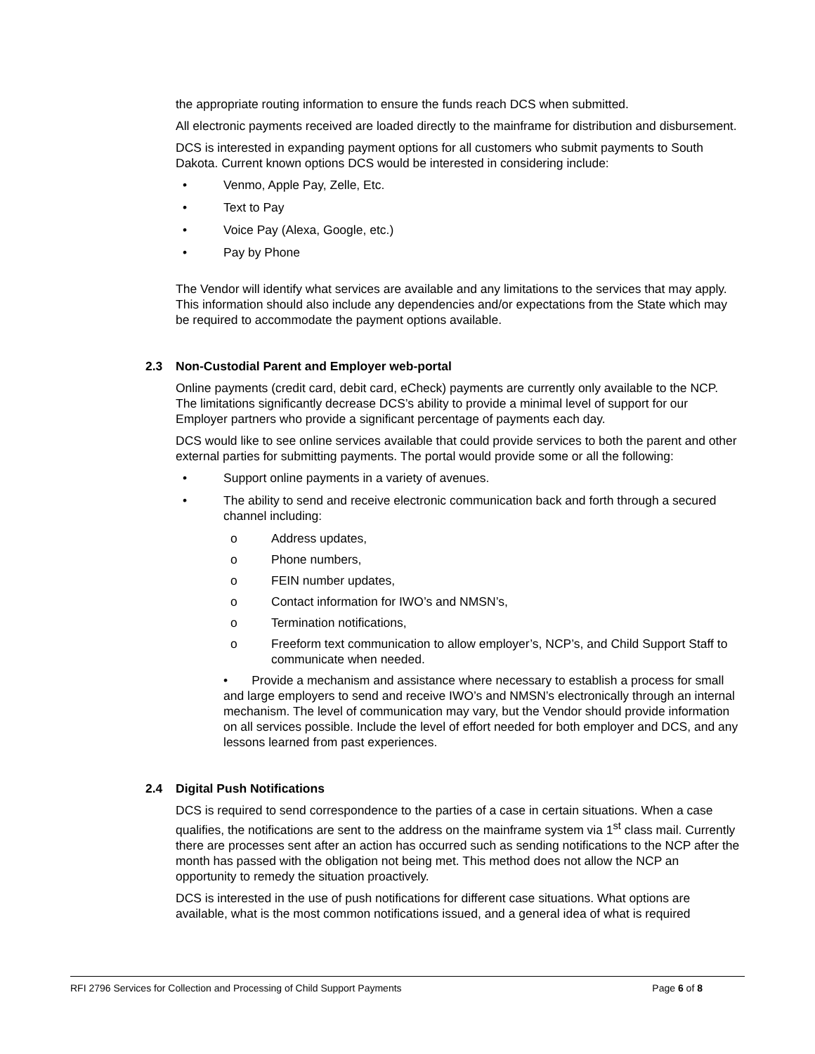the appropriate routing information to ensure the funds reach DCS when submitted.
All electronic payments received are loaded directly to the mainframe for distribution and disbursement.
DCS is interested in expanding payment options for all customers who submit payments to South Dakota. Current known options DCS would be interested in considering include:
• Venmo, Apple Pay, Zelle, Etc.
• Text to Pay
• Voice Pay (Alexa, Google, etc.)
• Pay by Phone
The Vendor will identify what services are available and any limitations to the services that may apply. This information should also include any dependencies and/or expectations from the State which may be required to accommodate the payment options available.
2.3 Non-Custodial Parent and Employer web-portal
Online payments (credit card, debit card, eCheck) payments are currently only available to the NCP. The limitations significantly decrease DCS’s ability to provide a minimal level of support for our Employer partners who provide a significant percentage of payments each day.
DCS would like to see online services available that could provide services to both the parent and other external parties for submitting payments. The portal would provide some or all the following:
• Support online payments in a variety of avenues.
• The ability to send and receive electronic communication back and forth through a secured channel including:
o Address updates,
o Phone numbers,
o FEIN number updates,
o Contact information for IWO’s and NMSN’s,
o Termination notifications,
o Freeform text communication to allow employer’s, NCP’s, and Child Support Staff to communicate when needed.
• Provide a mechanism and assistance where necessary to establish a process for small and large employers to send and receive IWO’s and NMSN’s electronically through an internal mechanism. The level of communication may vary, but the Vendor should provide information on all services possible. Include the level of effort needed for both employer and DCS, and any lessons learned from past experiences.
2.4 Digital Push Notifications
DCS is required to send correspondence to the parties of a case in certain situations. When a case qualifies, the notifications are sent to the address on the mainframe system via 1<sup>st</sup> class mail. Currently there are processes sent after an action has occurred such as sending notifications to the NCP after the month has passed with the obligation not being met. This method does not allow the NCP an opportunity to remedy the situation proactively.
DCS is interested in the use of push notifications for different case situations. What options are available, what is the most common notifications issued, and a general idea of what is required
RFI 2796 Services for Collection and Processing of Child Support Payments Page 6 of 8